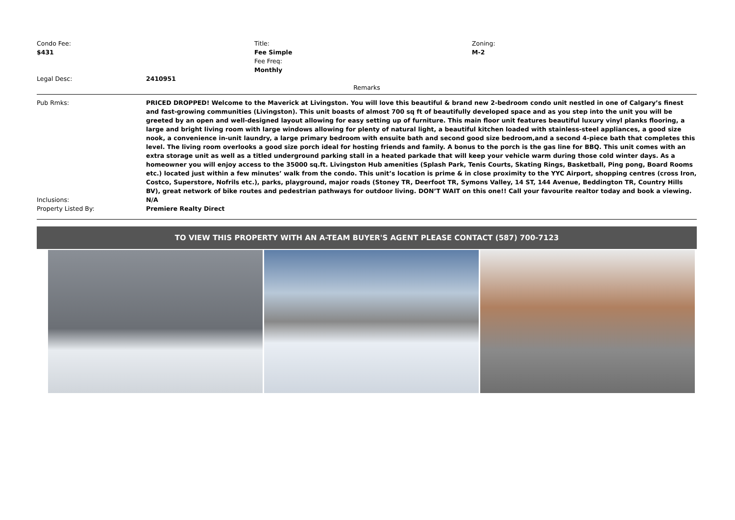Condo Fee:
$431
Title:
Fee Simple
Fee Freq:
Monthly
Zoning:
M-2
Legal Desc: 2410951
Remarks
Pub Rmks: PRICED DROPPED! Welcome to the Maverick at Livingston. You will love this beautiful & brand new 2-bedroom condo unit nestled in one of Calgary’s finest and fast-growing communities (Livingston). This unit boasts of almost 700 sq ft of beautifully developed space and as you step into the unit you will be greeted by an open and well-designed layout allowing for easy setting up of furniture. This main floor unit features beautiful luxury vinyl planks flooring, a large and bright living room with large windows allowing for plenty of natural light, a beautiful kitchen loaded with stainless-steel appliances, a good size nook, a convenience in-unit laundry, a large primary bedroom with ensuite bath and second good size bedroom,and a second 4-piece bath that completes this level. The living room overlooks a good size porch ideal for hosting friends and family. A bonus to the porch is the gas line for BBQ. This unit comes with an extra storage unit as well as a titled underground parking stall in a heated parkade that will keep your vehicle warm during those cold winter days. As a homeowner you will enjoy access to the 35000 sq.ft. Livingston Hub amenities (Splash Park, Tenis Courts, Skating Rings, Basketball, Ping pong, Board Rooms etc.) located just within a few minutes’ walk from the condo. This unit’s location is prime & in close proximity to the YYC Airport, shopping centres (cross Iron, Costco, Superstore, Nofrils etc.), parks, playground, major roads (Stoney TR, Deerfoot TR, Symons Valley, 14 ST, 144 Avenue, Beddington TR, Country Hills BV), great network of bike routes and pedestrian pathways for outdoor living. DON’T WAIT on this one!! Call your favourite realtor today and book a viewing.
Inclusions: N/A
Property Listed By: Premiere Realty Direct
TO VIEW THIS PROPERTY WITH AN A-TEAM BUYER'S AGENT PLEASE CONTACT (587) 700-7123